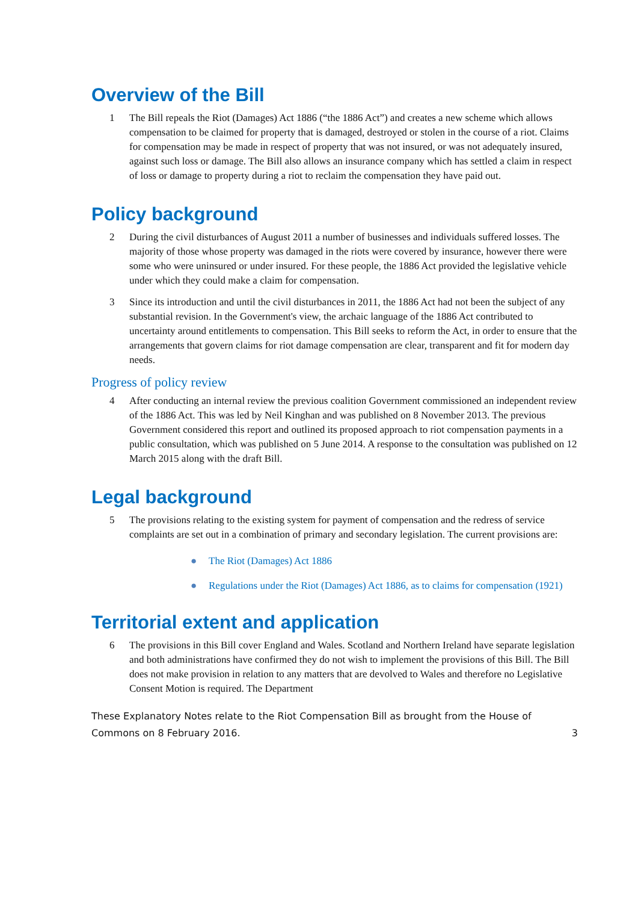Overview of the Bill
1 The Bill repeals the Riot (Damages) Act 1886 (“the 1886 Act”) and creates a new scheme which allows compensation to be claimed for property that is damaged, destroyed or stolen in the course of a riot. Claims for compensation may be made in respect of property that was not insured, or was not adequately insured, against such loss or damage. The Bill also allows an insurance company which has settled a claim in respect of loss or damage to property during a riot to reclaim the compensation they have paid out.
Policy background
2 During the civil disturbances of August 2011 a number of businesses and individuals suffered losses. The majority of those whose property was damaged in the riots were covered by insurance, however there were some who were uninsured or under insured. For these people, the 1886 Act provided the legislative vehicle under which they could make a claim for compensation.
3 Since its introduction and until the civil disturbances in 2011, the 1886 Act had not been the subject of any substantial revision. In the Government's view, the archaic language of the 1886 Act contributed to uncertainty around entitlements to compensation. This Bill seeks to reform the Act, in order to ensure that the arrangements that govern claims for riot damage compensation are clear, transparent and fit for modern day needs.
Progress of policy review
4 After conducting an internal review the previous coalition Government commissioned an independent review of the 1886 Act. This was led by Neil Kinghan and was published on 8 November 2013. The previous Government considered this report and outlined its proposed approach to riot compensation payments in a public consultation, which was published on 5 June 2014. A response to the consultation was published on 12 March 2015 along with the draft Bill.
Legal background
5 The provisions relating to the existing system for payment of compensation and the redress of service complaints are set out in a combination of primary and secondary legislation. The current provisions are:
● The Riot (Damages) Act 1886
● Regulations under the Riot (Damages) Act 1886, as to claims for compensation (1921)
Territorial extent and application
6 The provisions in this Bill cover England and Wales. Scotland and Northern Ireland have separate legislation and both administrations have confirmed they do not wish to implement the provisions of this Bill. The Bill does not make provision in relation to any matters that are devolved to Wales and therefore no Legislative Consent Motion is required. The Department
These Explanatory Notes relate to the Riot Compensation Bill as brought from the House of Commons on 8 February 2016.
3